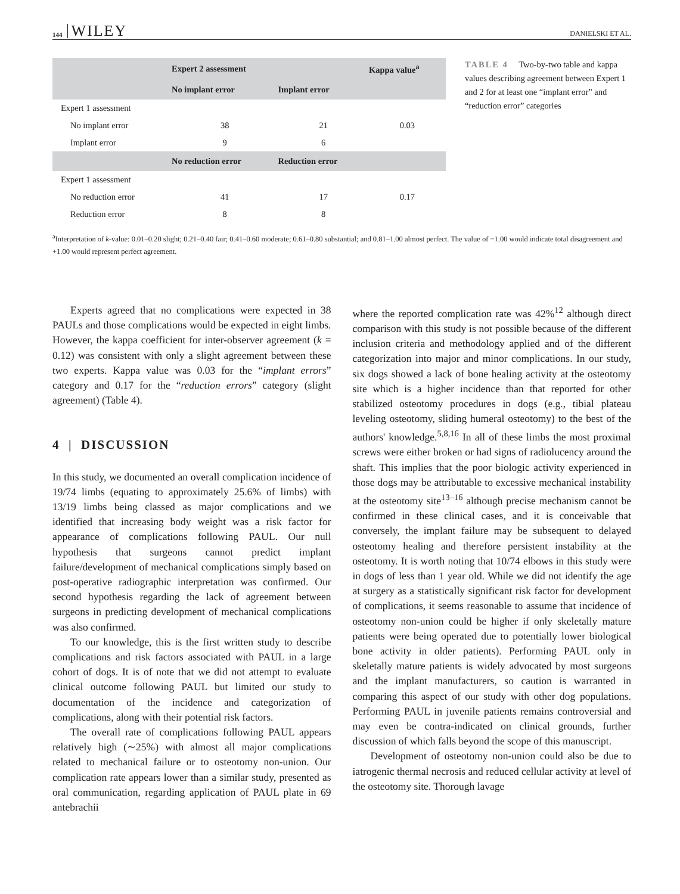144 WILEY DANIELSKI ET AL.
| | Expert 2 assessment | | Kappa value<sup>a</sup> |
| --- | --- | --- | --- |
| | No implant error | Implant error | |
| Expert 1 assessment | | | |
| No implant error | 38 | 21 | 0.03 |
| Implant error | 9 | 6 | |
| | No reduction error | Reduction error | |
| Expert 1 assessment | | | |
| No reduction error | 41 | 17 | 0.17 |
| Reduction error | 8 | 8 | |
TABLE 4 Two-by-two table and kappa values describing agreement between Expert 1 and 2 for at least one “implant error” and “reduction error” categories
<sup>a</sup> Interpretation of k-value: 0.01–0.20 slight; 0.21–0.40 fair; 0.41–0.60 moderate; 0.61–0.80 substantial; and 0.81–1.00 almost perfect. The value of −1.00 would indicate total disagreement and +1.00 would represent perfect agreement.
Experts agreed that no complications were expected in 38 PAULs and those complications would be expected in eight limbs. However, the kappa coefficient for inter-observer agreement (k = 0.12) was consistent with only a slight agreement between these two experts. Kappa value was 0.03 for the “implant errors” category and 0.17 for the “reduction errors” category (slight agreement) (Table 4).
4 | DISCUSSION
In this study, we documented an overall complication incidence of 19/74 limbs (equating to approximately 25.6% of limbs) with 13/19 limbs being classed as major complications and we identified that increasing body weight was a risk factor for appearance of complications following PAUL. Our null hypothesis that surgeons cannot predict implant failure/development of mechanical complications simply based on post-operative radiographic interpretation was confirmed. Our second hypothesis regarding the lack of agreement between surgeons in predicting development of mechanical complications was also confirmed.
To our knowledge, this is the first written study to describe complications and risk factors associated with PAUL in a large cohort of dogs. It is of note that we did not attempt to evaluate clinical outcome following PAUL but limited our study to documentation of the incidence and categorization of complications, along with their potential risk factors.
The overall rate of complications following PAUL appears relatively high (∼25%) with almost all major complications related to mechanical failure or to osteotomy non-union. Our complication rate appears lower than a similar study, presented as oral communication, regarding application of PAUL plate in 69 antebrachii
where the reported complication rate was 42%<sup>12</sup> although direct comparison with this study is not possible because of the different inclusion criteria and methodology applied and of the different categorization into major and minor complications. In our study, six dogs showed a lack of bone healing activity at the osteotomy site which is a higher incidence than that reported for other stabilized osteotomy procedures in dogs (e.g., tibial plateau leveling osteotomy, sliding humeral osteotomy) to the best of the authors' knowledge.<sup>5,8,16</sup> In all of these limbs the most proximal screws were either broken or had signs of radiolucency around the shaft. This implies that the poor biologic activity experienced in those dogs may be attributable to excessive mechanical instability at the osteotomy site<sup>13–16</sup> although precise mechanism cannot be confirmed in these clinical cases, and it is conceivable that conversely, the implant failure may be subsequent to delayed osteotomy healing and therefore persistent instability at the osteotomy. It is worth noting that 10/74 elbows in this study were in dogs of less than 1 year old. While we did not identify the age at surgery as a statistically significant risk factor for development of complications, it seems reasonable to assume that incidence of osteotomy non-union could be higher if only skeletally mature patients were being operated due to potentially lower biological bone activity in older patients). Performing PAUL only in skeletally mature patients is widely advocated by most surgeons and the implant manufacturers, so caution is warranted in comparing this aspect of our study with other dog populations. Performing PAUL in juvenile patients remains controversial and may even be contra-indicated on clinical grounds, further discussion of which falls beyond the scope of this manuscript.
Development of osteotomy non-union could also be due to iatrogenic thermal necrosis and reduced cellular activity at level of the osteotomy site. Thorough lavage